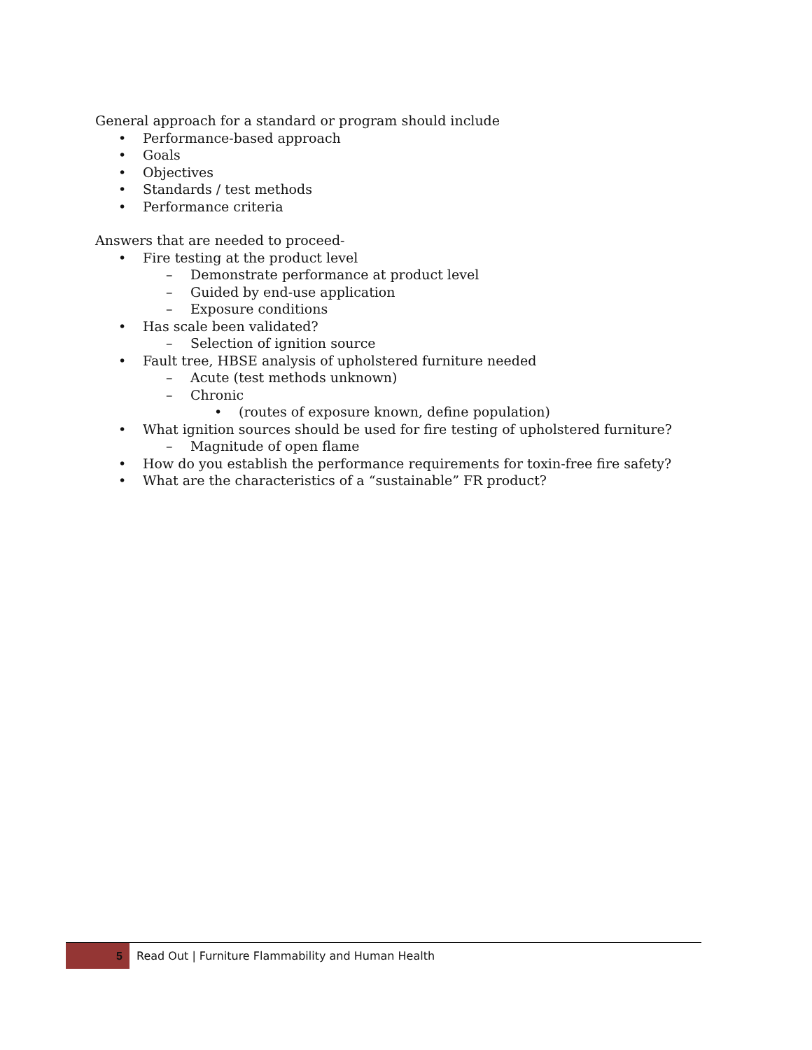General approach for a standard or program should include
• Performance-based approach
• Goals
• Objectives
• Standards / test methods
• Performance criteria
Answers that are needed to proceed-
• Fire testing at the product level
– Demonstrate performance at product level
– Guided by end-use application
– Exposure conditions
• Has scale been validated?
– Selection of ignition source
• Fault tree, HBSE analysis of upholstered furniture needed
– Acute (test methods unknown)
– Chronic
• (routes of exposure known, define population)
• What ignition sources should be used for fire testing of upholstered furniture?
– Magnitude of open flame
• How do you establish the performance requirements for toxin-free fire safety?
• What are the characteristics of a “sustainable” FR product?
5
Read Out | Furniture Flammability and Human Health